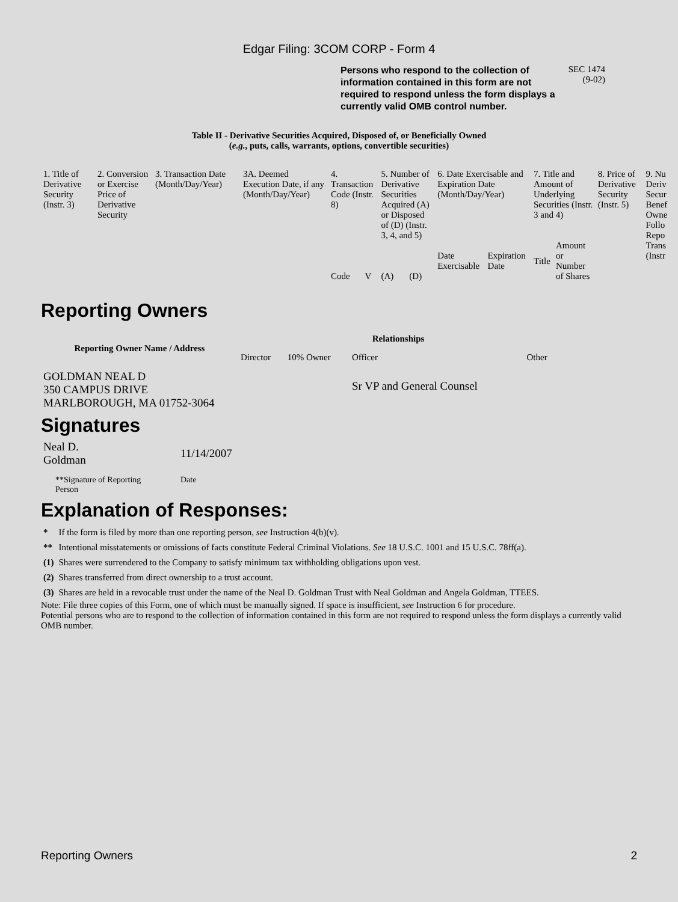Edgar Filing: 3COM CORP - Form 4
Persons who respond to the collection of information contained in this form are not required to respond unless the form displays a currently valid OMB control number.
SEC 1474
(9-02)
Table II - Derivative Securities Acquired, Disposed of, or Beneficially Owned
(e.g., puts, calls, warrants, options, convertible securities)
| 1. Title of Derivative Security (Instr. 3) | 2. Conversion or Exercise Price of Derivative Security | 3. Transaction Date (Month/Day/Year) | 3A. Deemed Execution Date, if any (Month/Day/Year) | 4. Transaction Code (Instr. 8) | | 5. Number of Derivative Securities Acquired (A) or Disposed of (D) (Instr. 3, 4, and 5) | | 6. Date Exercisable and Expiration Date (Month/Day/Year) | | 7. Title and Amount of Underlying Securities (Instr. 3 and 4) | | 8. Price of Derivative Security (Instr. 5) | 9. Nu Deriv Secur Benef Owne Follo Repo Trans (Instr |
| | | | | Code | V | (A) | (D) | Date Exercisable | Expiration Date | Title | Amount or Number of Shares | | |
Reporting Owners
| Reporting Owner Name / Address | Relationships | | | |
| | Director | 10% Owner | Officer | Other |
| GOLDMAN NEAL D 350 CAMPUS DRIVE MARLBOROUGH, MA 01752-3064 | | | Sr VP and General Counsel | |
Signatures
| Neal D. Goldman | 11/14/2007 |
| **Signature of Reporting Person | Date |
Explanation of Responses:
| * | If the form is filed by more than one reporting person, see Instruction 4(b)(v). |
| ** | Intentional misstatements or omissions of facts constitute Federal Criminal Violations. See 18 U.S.C. 1001 and 15 U.S.C. 78ff(a). |
| (1) | Shares were surrendered to the Company to satisfy minimum tax withholding obligations upon vest. |
| (2) | Shares transferred from direct ownership to a trust account. |
| (3) | Shares are held in a revocable trust under the name of the Neal D. Goldman Trust with Neal Goldman and Angela Goldman, TTEES. |
Note: File three copies of this Form, one of which must be manually signed. If space is insufficient, see Instruction 6 for procedure.
Potential persons who are to respond to the collection of information contained in this form are not required to respond unless the form displays a currently valid OMB number.
Reporting Owners 2